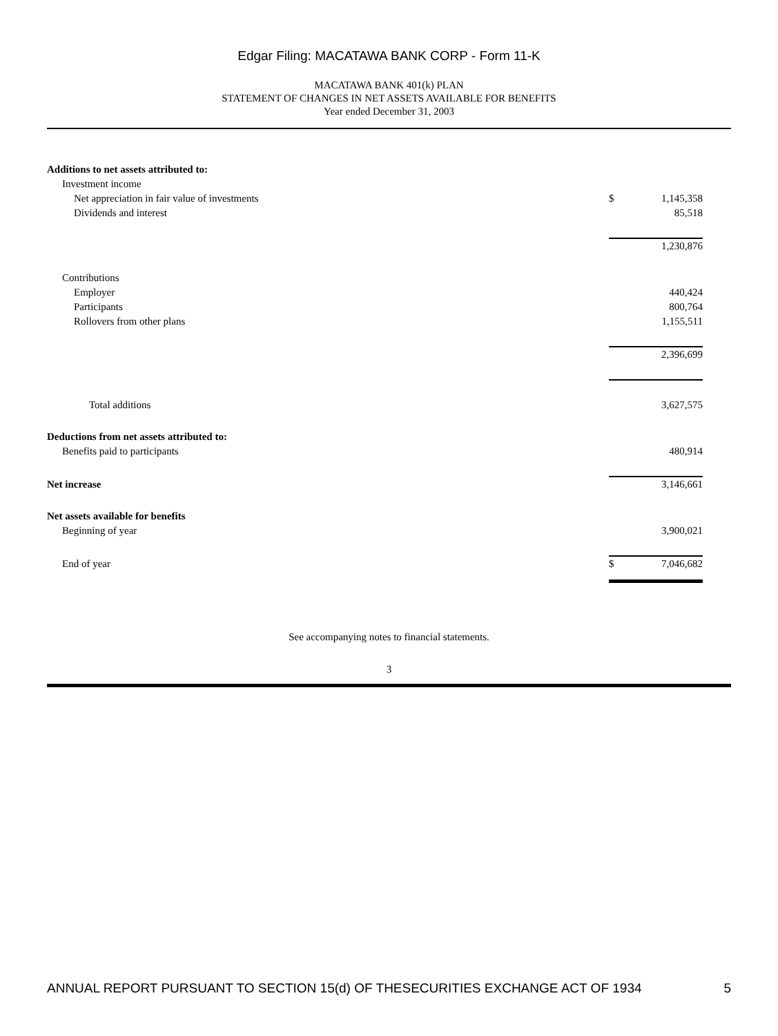Edgar Filing: MACATAWA BANK CORP - Form 11-K
MACATAWA BANK 401(k) PLAN
STATEMENT OF CHANGES IN NET ASSETS AVAILABLE FOR BENEFITS
Year ended December 31, 2003
| Additions to net assets attributed to: | | |
| Investment income | | |
| Net appreciation in fair value of investments | $ | 1,145,358 |
| Dividends and interest | | 85,518 |
| | | 1,230,876 |
| Contributions | | |
| Employer | | 440,424 |
| Participants | | 800,764 |
| Rollovers from other plans | | 1,155,511 |
| | | 2,396,699 |
| Total additions | | 3,627,575 |
| Deductions from net assets attributed to: | | |
| Benefits paid to participants | | 480,914 |
| Net increase | | 3,146,661 |
| Net assets available for benefits | | |
| Beginning of year | | 3,900,021 |
| End of year | $ | 7,046,682 |
See accompanying notes to financial statements.
3
ANNUAL REPORT PURSUANT TO SECTION 15(d) OF THESECURITIES EXCHANGE ACT OF 1934 5